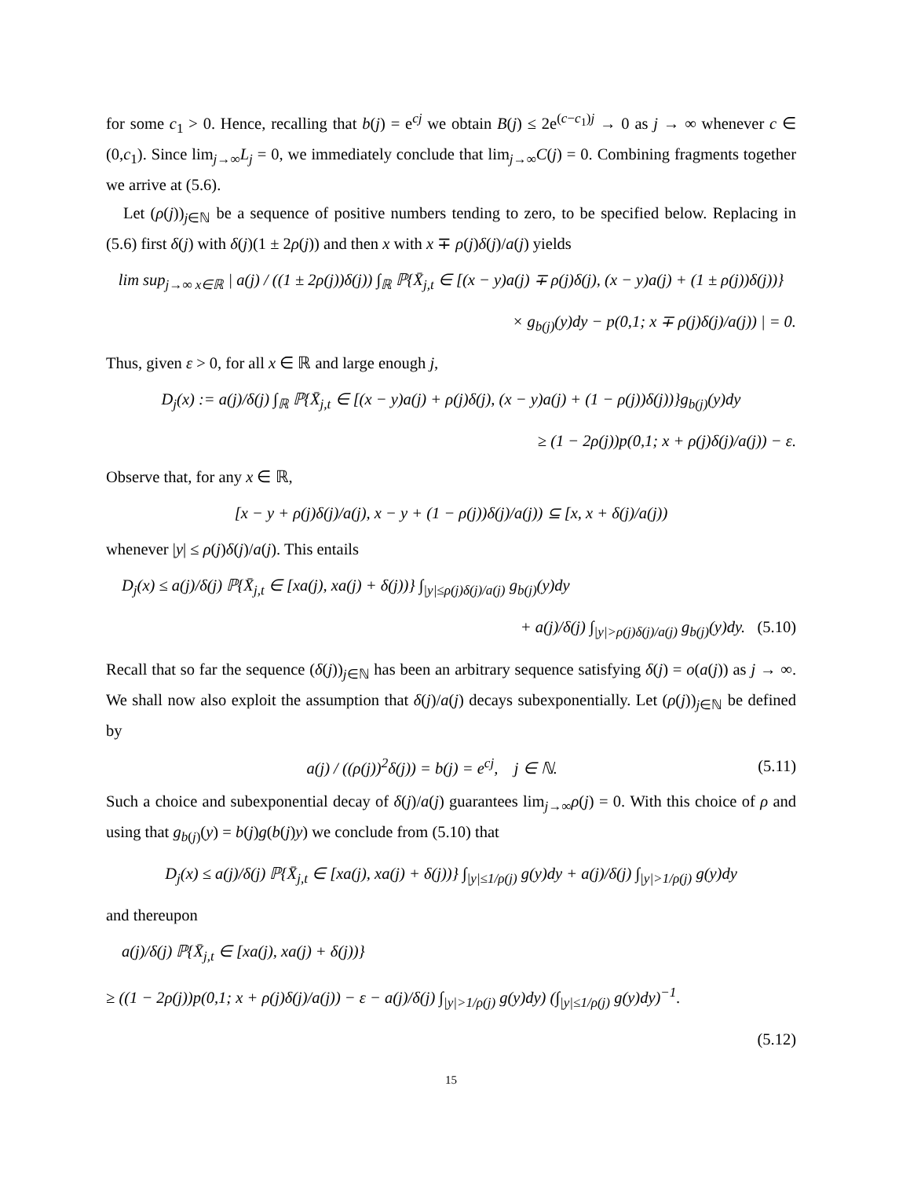for some c<sub>1</sub> > 0. Hence, recalling that b(j) = e<sup>cj</sup> we obtain B(j) ≤ 2e<sup>(c−c<sub>1</sub>)j</sup> → 0 as j → ∞ whenever c ∈ (0,c<sub>1</sub>). Since lim<sub>j→∞</sub>L<sub>j</sub> = 0, we immediately conclude that lim<sub>j→∞</sub>C(j) = 0. Combining fragments together we arrive at (5.6).
Let (ρ(j))<sub>j∈ℕ</sub> be a sequence of positive numbers tending to zero, to be specified below. Replacing in (5.6) first δ(j) with δ(j)(1 ± 2ρ(j)) and then x with x ∓ ρ(j)δ(j)/a(j) yields
lim sup<sub>j→∞ x∈ℝ</sub> | a(j) / ((1 ± 2ρ(j))δ(j)) ∫<sub>ℝ</sub> ℙ{X̄<sub>j,t</sub> ∈ [(x − y)a(j) ∓ ρ(j)δ(j), (x − y)a(j) + (1 ± ρ(j))δ(j))}
× g<sub>b(j)</sub>(y)dy − p(0,1; x ∓ ρ(j)δ(j)/a(j)) | = 0.
Thus, given ε > 0, for all x ∈ ℝ and large enough j,
D<sub>j</sub>(x) := a(j)/δ(j) ∫<sub>ℝ</sub> ℙ{X̄<sub>j,t</sub> ∈ [(x − y)a(j) + ρ(j)δ(j), (x − y)a(j) + (1 − ρ(j))δ(j))}g<sub>b(j)</sub>(y)dy
≥ (1 − 2ρ(j))p(0,1; x + ρ(j)δ(j)/a(j)) − ε.
Observe that, for any x ∈ ℝ,
[x − y + ρ(j)δ(j)/a(j), x − y + (1 − ρ(j))δ(j)/a(j)) ⊆ [x, x + δ(j)/a(j))
whenever |y| ≤ ρ(j)δ(j)/a(j). This entails
D<sub>j</sub>(x) ≤ a(j)/δ(j) ℙ{X̄<sub>j,t</sub> ∈ [xa(j), xa(j) + δ(j))} ∫<sub>|y|≤ρ(j)δ(j)/a(j)</sub> g<sub>b(j)</sub>(y)dy
+ a(j)/δ(j) ∫<sub>|y|>ρ(j)δ(j)/a(j)</sub> g<sub>b(j)</sub>(y)dy. (5.10)
Recall that so far the sequence (δ(j))<sub>j∈ℕ</sub> has been an arbitrary sequence satisfying δ(j) = o(a(j)) as j → ∞. We shall now also exploit the assumption that δ(j)/a(j) decays subexponentially. Let (ρ(j))<sub>j∈ℕ</sub> be defined by
a(j) / ((ρ(j))<sup>2</sup>δ(j)) = b(j) = e<sup>cj</sup>, j ∈ ℕ. (5.11)
Such a choice and subexponential decay of δ(j)/a(j) guarantees lim<sub>j→∞</sub>ρ(j) = 0. With this choice of ρ and using that g<sub>b(j)</sub>(y) = b(j)g(b(j)y) we conclude from (5.10) that
D<sub>j</sub>(x) ≤ a(j)/δ(j) ℙ{X̄<sub>j,t</sub> ∈ [xa(j), xa(j) + δ(j))} ∫<sub>|y|≤1/ρ(j)</sub> g(y)dy + a(j)/δ(j) ∫<sub>|y|>1/ρ(j)</sub> g(y)dy
and thereupon
a(j)/δ(j) ℙ{X̄<sub>j,t</sub> ∈ [xa(j), xa(j) + δ(j))}
≥ ((1 − 2ρ(j))p(0,1; x + ρ(j)δ(j)/a(j)) − ε − a(j)/δ(j) ∫<sub>|y|>1/ρ(j)</sub> g(y)dy) (∫<sub>|y|≤1/ρ(j)</sub> g(y)dy)<sup>−1</sup>.
(5.12)
15